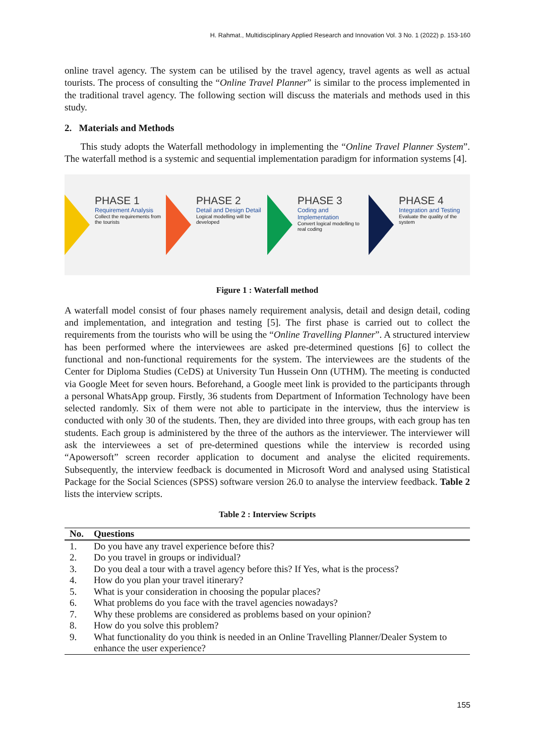H. Rahmat., Multidisciplinary Applied Research and Innovation Vol. 3 No. 1 (2022) p. 153-160
online travel agency. The system can be utilised by the travel agency, travel agents as well as actual tourists. The process of consulting the “Online Travel Planner” is similar to the process implemented in the traditional travel agency. The following section will discuss the materials and methods used in this study.
2. Materials and Methods
This study adopts the Waterfall methodology in implementing the “Online Travel Planner System”. The waterfall method is a systemic and sequential implementation paradigm for information systems [4].
PHASE 1
Requirement Analysis
Collect the requirements from the tourists
PHASE 2
Detail and Design Detail
Logical modelling will be developed
PHASE 3
Coding and Implementation
Convert logical modelling to real coding
PHASE 4
Integration and Testing
Evaluate the quality of the system
Figure 1 : Waterfall method
A waterfall model consist of four phases namely requirement analysis, detail and design detail, coding and implementation, and integration and testing [5]. The first phase is carried out to collect the requirements from the tourists who will be using the “Online Travelling Planner”. A structured interview has been performed where the interviewees are asked pre-determined questions [6] to collect the functional and non-functional requirements for the system. The interviewees are the students of the Center for Diploma Studies (CeDS) at University Tun Hussein Onn (UTHM). The meeting is conducted via Google Meet for seven hours. Beforehand, a Google meet link is provided to the participants through a personal WhatsApp group. Firstly, 36 students from Department of Information Technology have been selected randomly. Six of them were not able to participate in the interview, thus the interview is conducted with only 30 of the students. Then, they are divided into three groups, with each group has ten students. Each group is administered by the three of the authors as the interviewer. The interviewer will ask the interviewees a set of pre-determined questions while the interview is recorded using “Apowersoft” screen recorder application to document and analyse the elicited requirements. Subsequently, the interview feedback is documented in Microsoft Word and analysed using Statistical Package for the Social Sciences (SPSS) software version 26.0 to analyse the interview feedback. Table 2 lists the interview scripts.
Table 2 : Interview Scripts
| No. | Questions |
| --- | --- |
| 1. | Do you have any travel experience before this? |
| 2. | Do you travel in groups or individual? |
| 3. | Do you deal a tour with a travel agency before this? If Yes, what is the process? |
| 4. | How do you plan your travel itinerary? |
| 5. | What is your consideration in choosing the popular places? |
| 6. | What problems do you face with the travel agencies nowadays? |
| 7. | Why these problems are considered as problems based on your opinion? |
| 8. | How do you solve this problem? |
| 9. | What functionality do you think is needed in an Online Travelling Planner/Dealer System to enhance the user experience? |
155